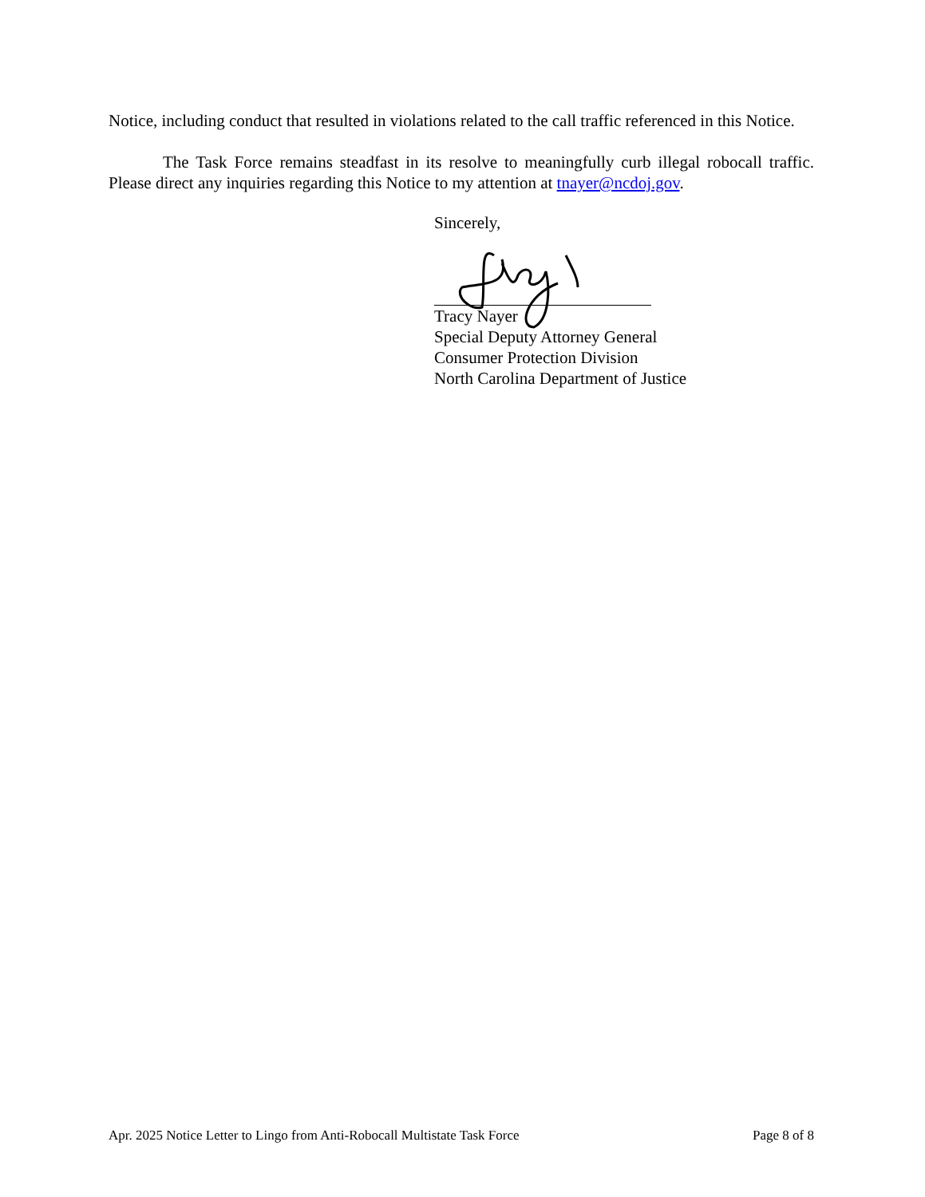Notice, including conduct that resulted in violations related to the call traffic referenced in this Notice.
The Task Force remains steadfast in its resolve to meaningfully curb illegal robocall traffic. Please direct any inquiries regarding this Notice to my attention at tnayer@ncdoj.gov.
Sincerely,
Tracy Nayer
Special Deputy Attorney General
Consumer Protection Division
North Carolina Department of Justice
Apr. 2025 Notice Letter to Lingo from Anti-Robocall Multistate Task Force Page 8 of 8